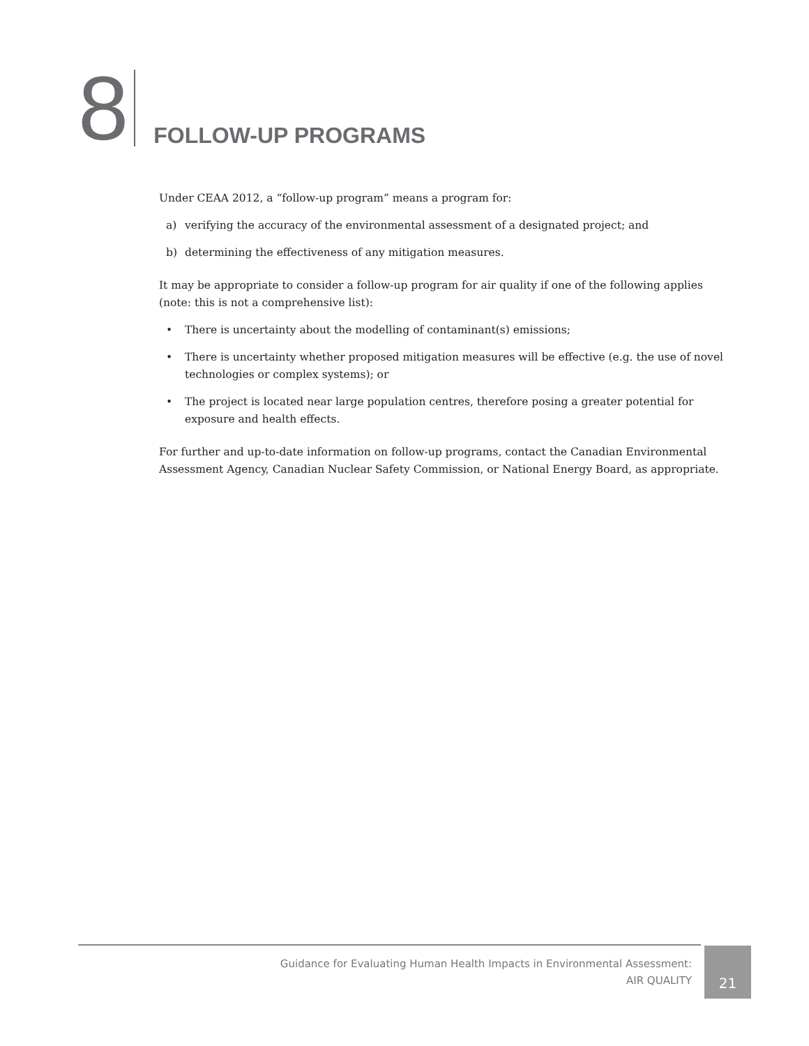8
FOLLOW-UP PROGRAMS
Under CEAA 2012, a “follow-up program” means a program for:
a) verifying the accuracy of the environmental assessment of a designated project; and
b) determining the effectiveness of any mitigation measures.
It may be appropriate to consider a follow-up program for air quality if one of the following applies (note: this is not a comprehensive list):
• There is uncertainty about the modelling of contaminant(s) emissions;
• There is uncertainty whether proposed mitigation measures will be effective (e.g. the use of novel technologies or complex systems); or
• The project is located near large population centres, therefore posing a greater potential for exposure and health effects.
For further and up-to-date information on follow-up programs, contact the Canadian Environmental Assessment Agency, Canadian Nuclear Safety Commission, or National Energy Board, as appropriate.
Guidance for Evaluating Human Health Impacts in Environmental Assessment:
AIR QUALITY
21